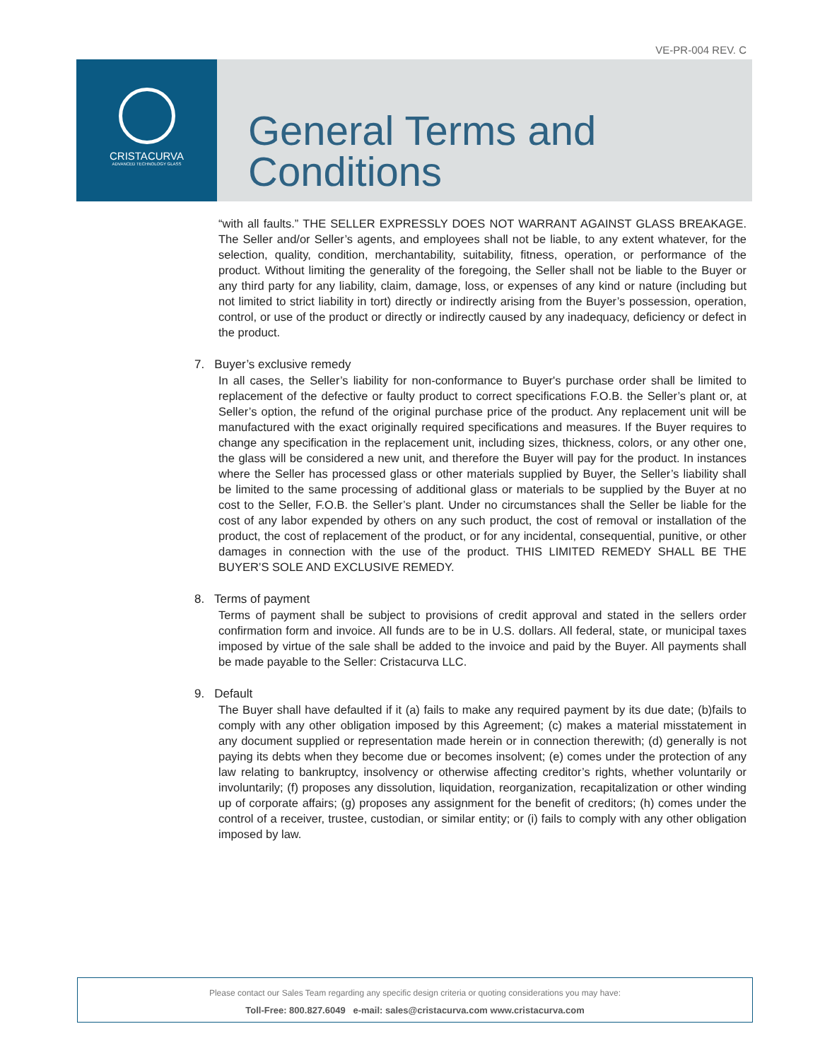VE-PR-004 REV. C
CRISTACURVA
ADVANCED TECHNOLOGY GLASS
General Terms and
Conditions
“with all faults.” THE SELLER EXPRESSLY DOES NOT WARRANT AGAINST GLASS BREAKAGE. The Seller and/or Seller’s agents, and employees shall not be liable, to any extent whatever, for the selection, quality, condition, merchantability, suitability, fitness, operation, or performance of the product. Without limiting the generality of the foregoing, the Seller shall not be liable to the Buyer or any third party for any liability, claim, damage, loss, or expenses of any kind or nature (including but not limited to strict liability in tort) directly or indirectly arising from the Buyer’s possession, operation, control, or use of the product or directly or indirectly caused by any inadequacy, deficiency or defect in the product.
7. Buyer’s exclusive remedy
In all cases, the Seller’s liability for non-conformance to Buyer's purchase order shall be limited to replacement of the defective or faulty product to correct specifications F.O.B. the Seller’s plant or, at Seller’s option, the refund of the original purchase price of the product. Any replacement unit will be manufactured with the exact originally required specifications and measures. If the Buyer requires to change any specification in the replacement unit, including sizes, thickness, colors, or any other one, the glass will be considered a new unit, and therefore the Buyer will pay for the product. In instances where the Seller has processed glass or other materials supplied by Buyer, the Seller’s liability shall be limited to the same processing of additional glass or materials to be supplied by the Buyer at no cost to the Seller, F.O.B. the Seller’s plant. Under no circumstances shall the Seller be liable for the cost of any labor expended by others on any such product, the cost of removal or installation of the product, the cost of replacement of the product, or for any incidental, consequential, punitive, or other damages in connection with the use of the product. THIS LIMITED REMEDY SHALL BE THE BUYER’S SOLE AND EXCLUSIVE REMEDY.
8. Terms of payment
Terms of payment shall be subject to provisions of credit approval and stated in the sellers order confirmation form and invoice. All funds are to be in U.S. dollars. All federal, state, or municipal taxes imposed by virtue of the sale shall be added to the invoice and paid by the Buyer. All payments shall be made payable to the Seller: Cristacurva LLC.
9. Default
The Buyer shall have defaulted if it (a) fails to make any required payment by its due date; (b)fails to comply with any other obligation imposed by this Agreement; (c) makes a material misstatement in any document supplied or representation made herein or in connection therewith; (d) generally is not paying its debts when they become due or becomes insolvent; (e) comes under the protection of any law relating to bankruptcy, insolvency or otherwise affecting creditor’s rights, whether voluntarily or involuntarily; (f) proposes any dissolution, liquidation, reorganization, recapitalization or other winding up of corporate affairs; (g) proposes any assignment for the benefit of creditors; (h) comes under the control of a receiver, trustee, custodian, or similar entity; or (i) fails to comply with any other obligation imposed by law.
Please contact our Sales Team regarding any specific design criteria or quoting considerations you may have:
Toll-Free: 800.827.6049 e-mail: sales@cristacurva.com www.cristacurva.com